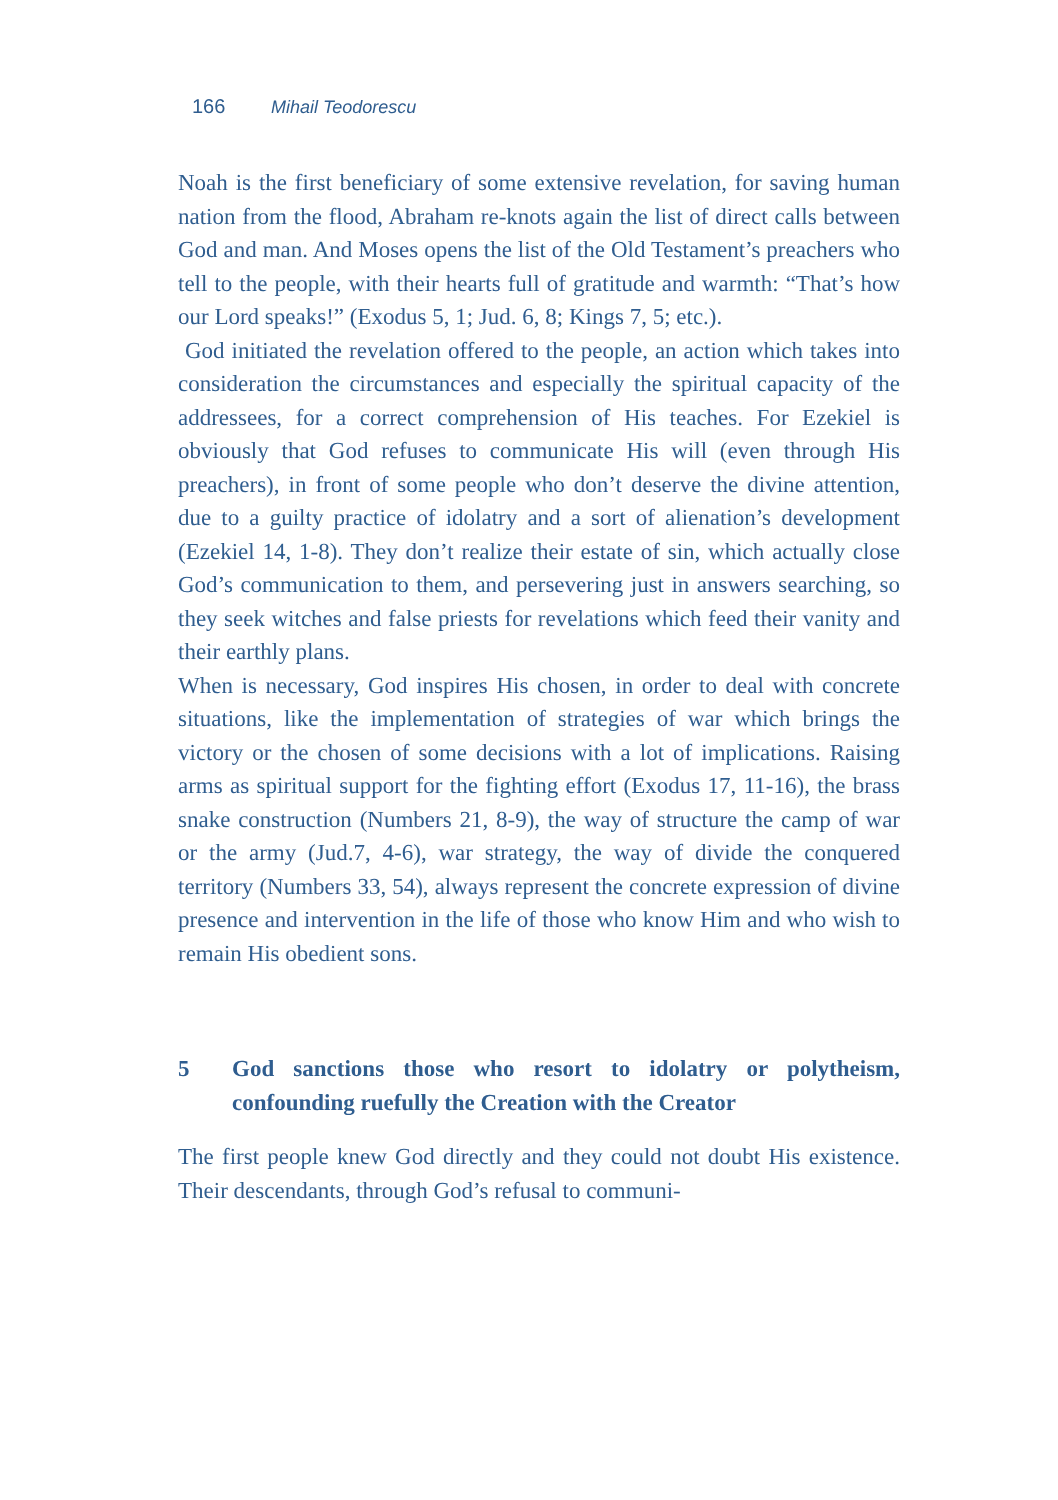166 Mihail Teodorescu
Noah is the first beneficiary of some extensive revelation, for saving human nation from the flood, Abraham re-knots again the list of direct calls between God and man. And Moses opens the list of the Old Testament’s preachers who tell to the people, with their hearts full of gratitude and warmth: “That’s how our Lord speaks!” (Exodus 5, 1; Jud. 6, 8; Kings 7, 5; etc.).
God initiated the revelation offered to the people, an action which takes into consideration the circumstances and especially the spiritual capacity of the addressees, for a correct comprehension of His teaches. For Ezekiel is obviously that God refuses to communicate His will (even through His preachers), in front of some people who don’t deserve the divine attention, due to a guilty practice of idolatry and a sort of alienation’s development (Ezekiel 14, 1-8). They don’t realize their estate of sin, which actually close God’s communication to them, and persevering just in answers searching, so they seek witches and false priests for revelations which feed their vanity and their earthly plans.
When is necessary, God inspires His chosen, in order to deal with concrete situations, like the implementation of strategies of war which brings the victory or the chosen of some decisions with a lot of implications. Raising arms as spiritual support for the fighting effort (Exodus 17, 11-16), the brass snake construction (Numbers 21, 8-9), the way of structure the camp of war or the army (Jud.7, 4-6), war strategy, the way of divide the conquered territory (Numbers 33, 54), always represent the concrete expression of divine presence and intervention in the life of those who know Him and who wish to remain His obedient sons.
5 God sanctions those who resort to idolatry or polytheism, confounding ruefully the Creation with the Creator
The first people knew God directly and they could not doubt His existence. Their descendants, through God’s refusal to communi-